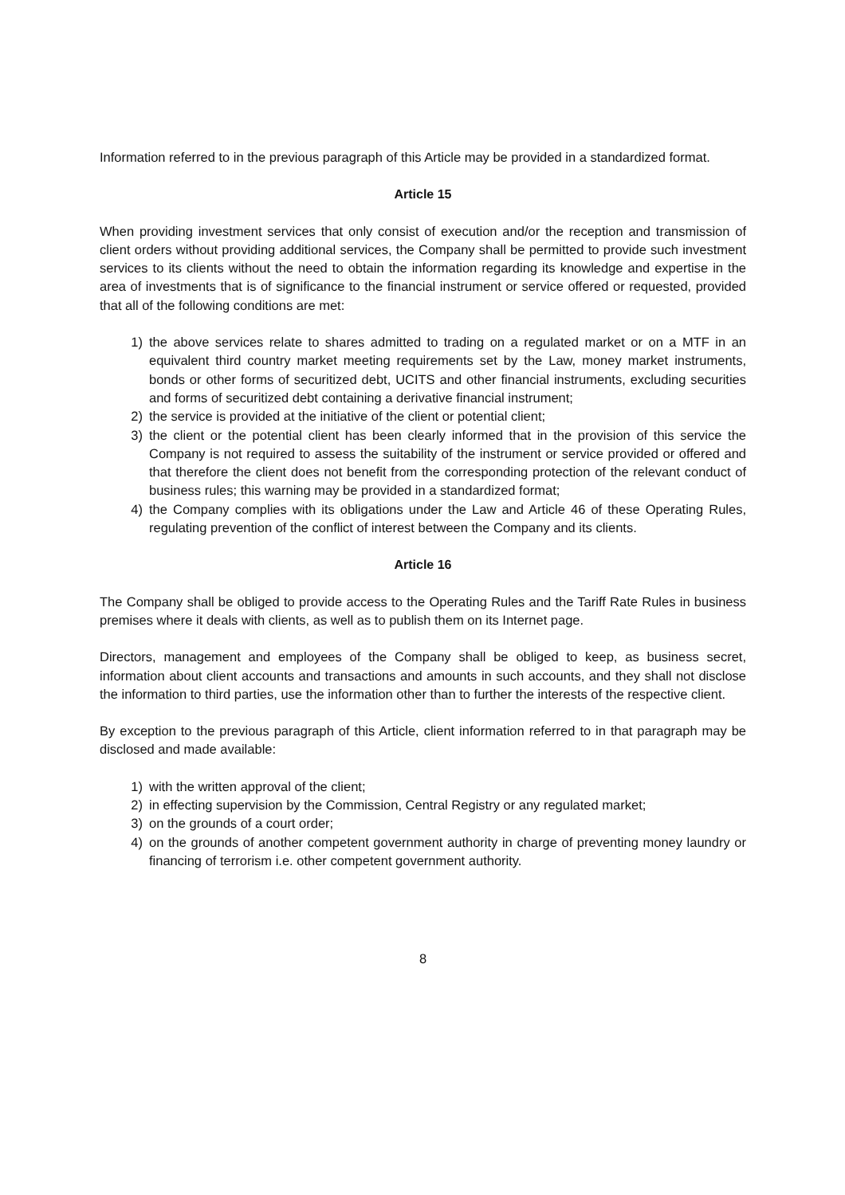Information referred to in the previous paragraph of this Article may be provided in a standardized format.
Article 15
When providing investment services that only consist of execution and/or the reception and transmission of client orders without providing additional services, the Company shall be permitted to provide such investment services to its clients without the need to obtain the information regarding its knowledge and expertise in the area of investments that is of significance to the financial instrument or service offered or requested, provided that all of the following conditions are met:
1) the above services relate to shares admitted to trading on a regulated market or on a MTF in an equivalent third country market meeting requirements set by the Law, money market instruments, bonds or other forms of securitized debt, UCITS and other financial instruments, excluding securities and forms of securitized debt containing a derivative financial instrument;
2) the service is provided at the initiative of the client or potential client;
3) the client or the potential client has been clearly informed that in the provision of this service the Company is not required to assess the suitability of the instrument or service provided or offered and that therefore the client does not benefit from the corresponding protection of the relevant conduct of business rules; this warning may be provided in a standardized format;
4) the Company complies with its obligations under the Law and Article 46 of these Operating Rules, regulating prevention of the conflict of interest between the Company and its clients.
Article 16
The Company shall be obliged to provide access to the Operating Rules and the Tariff Rate Rules in business premises where it deals with clients, as well as to publish them on its Internet page.
Directors, management and employees of the Company shall be obliged to keep, as business secret, information about client accounts and transactions and amounts in such accounts, and they shall not disclose the information to third parties, use the information other than to further the interests of the respective client.
By exception to the previous paragraph of this Article, client information referred to in that paragraph may be disclosed and made available:
1) with the written approval of the client;
2) in effecting supervision by the Commission, Central Registry or any regulated market;
3) on the grounds of a court order;
4) on the grounds of another competent government authority in charge of preventing money laundry or financing of terrorism i.e. other competent government authority.
8